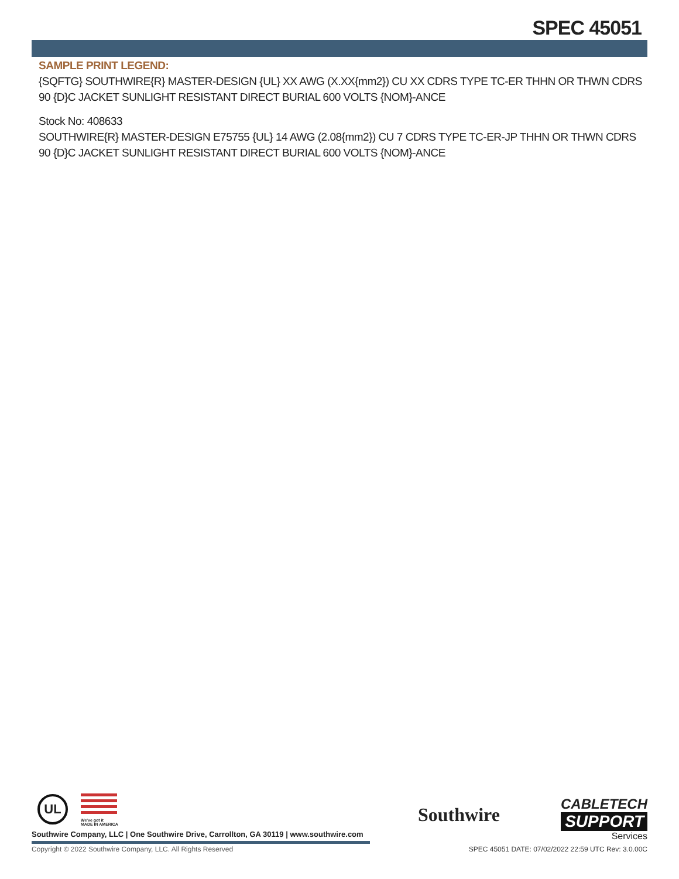SPEC 45051
SAMPLE PRINT LEGEND:
{SQFTG} SOUTHWIRE{R} MASTER-DESIGN {UL} XX AWG (X.XX{mm2}) CU XX CDRS TYPE TC-ER THHN OR THWN CDRS 90 {D}C JACKET SUNLIGHT RESISTANT DIRECT BURIAL 600 VOLTS {NOM}-ANCE
Stock No: 408633
SOUTHWIRE{R} MASTER-DESIGN E75755 {UL} 14 AWG (2.08{mm2}) CU 7 CDRS TYPE TC-ER-JP THHN OR THWN CDRS 90 {D}C JACKET SUNLIGHT RESISTANT DIRECT BURIAL 600 VOLTS {NOM}-ANCE
UL
We've got it
MADE IN AMERICA
Southwire
CABLETECH
SUPPORT
Services
Southwire Company, LLC | One Southwire Drive, Carrollton, GA 30119 | www.southwire.com
Copyright © 2022 Southwire Company, LLC. All Rights Reserved
SPEC 45051 DATE: 07/02/2022 22:59 UTC Rev: 3.0.00C